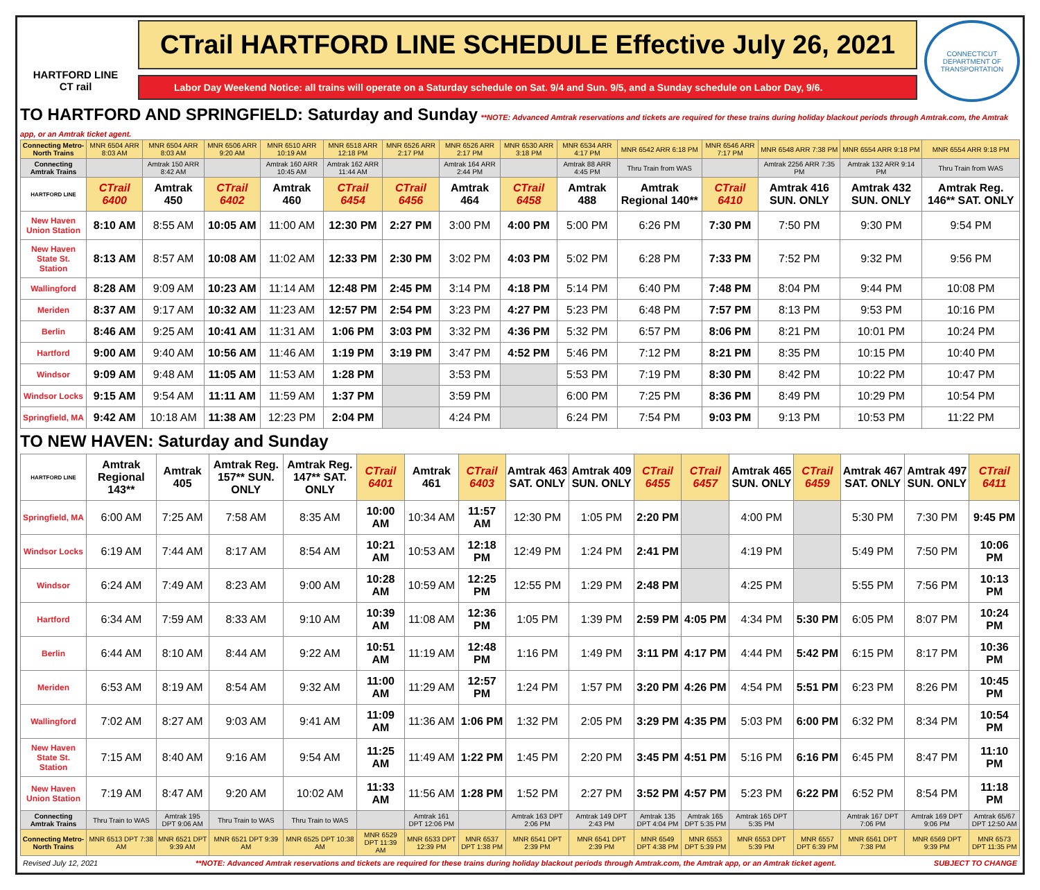HARTFORD LINE
CT rail
CTrail HARTFORD LINE SCHEDULE Effective July 26, 2021
Labor Day Weekend Notice: all trains will operate on a Saturday schedule on Sat. 9/4 and Sun. 9/5, and a Sunday schedule on Labor Day, 9/6.
CONNECTICUT DEPARTMENT OF TRANSPORTATION
TO HARTFORD AND SPRINGFIELD: Saturday and Sunday
**NOTE: Advanced Amtrak reservations and tickets are required for these trains during holiday blackout periods through Amtrak.com, the Amtrak app, or an Amtrak ticket agent.
| Connecting Metro-North Trains | MNR 6504 ARR 8:03 AM | MNR 6504 ARR 8:03 AM | MNR 6506 ARR 9:20 AM | MNR 6510 ARR 10:19 AM | MNR 6518 ARR 12:18 PM | MNR 6526 ARR 2:17 PM | MNR 6526 ARR 2:17 PM | MNR 6530 ARR 3:18 PM | MNR 6534 ARR 4:17 PM | MNR 6542 ARR 6:18 PM | MNR 6546 ARR 7:17 PM | MNR 6548 ARR 7:38 PM | MNR 6554 ARR 9:18 PM | MNR 6554 ARR 9:18 PM |
| Connecting Amtrak Trains | | Amtrak 150 ARR 8:42 AM | | Amtrak 160 ARR 10:45 AM | Amtrak 162 ARR 11:44 AM | | Amtrak 164 ARR 2:44 PM | | Amtrak 88 ARR 4:45 PM | Thru Train from WAS | | Amtrak 2256 ARR 7:35 PM | Amtrak 132 ARR 9:14 PM | Thru Train from WAS |
| HARTFORD LINE | CTrail 6400 | Amtrak 450 | CTrail 6402 | Amtrak 460 | CTrail 6454 | CTrail 6456 | Amtrak 464 | CTrail 6458 | Amtrak 488 | Amtrak Regional 140** | CTrail 6410 | Amtrak 416 SUN. ONLY | Amtrak 432 SUN. ONLY | Amtrak Reg. 146** SAT. ONLY |
| New Haven Union Station | 8:10 AM | 8:55 AM | 10:05 AM | 11:00 AM | 12:30 PM | 2:27 PM | 3:00 PM | 4:00 PM | 5:00 PM | 6:26 PM | 7:30 PM | 7:50 PM | 9:30 PM | 9:54 PM |
| New Haven State St. Station | 8:13 AM | 8:57 AM | 10:08 AM | 11:02 AM | 12:33 PM | 2:30 PM | 3:02 PM | 4:03 PM | 5:02 PM | 6:28 PM | 7:33 PM | 7:52 PM | 9:32 PM | 9:56 PM |
| Wallingford | 8:28 AM | 9:09 AM | 10:23 AM | 11:14 AM | 12:48 PM | 2:45 PM | 3:14 PM | 4:18 PM | 5:14 PM | 6:40 PM | 7:48 PM | 8:04 PM | 9:44 PM | 10:08 PM |
| Meriden | 8:37 AM | 9:17 AM | 10:32 AM | 11:23 AM | 12:57 PM | 2:54 PM | 3:23 PM | 4:27 PM | 5:23 PM | 6:48 PM | 7:57 PM | 8:13 PM | 9:53 PM | 10:16 PM |
| Berlin | 8:46 AM | 9:25 AM | 10:41 AM | 11:31 AM | 1:06 PM | 3:03 PM | 3:32 PM | 4:36 PM | 5:32 PM | 6:57 PM | 8:06 PM | 8:21 PM | 10:01 PM | 10:24 PM |
| Hartford | 9:00 AM | 9:40 AM | 10:56 AM | 11:46 AM | 1:19 PM | 3:19 PM | 3:47 PM | 4:52 PM | 5:46 PM | 7:12 PM | 8:21 PM | 8:35 PM | 10:15 PM | 10:40 PM |
| Windsor | 9:09 AM | 9:48 AM | 11:05 AM | 11:53 AM | 1:28 PM | | 3:53 PM | | 5:53 PM | 7:19 PM | 8:30 PM | 8:42 PM | 10:22 PM | 10:47 PM |
| Windsor Locks | 9:15 AM | 9:54 AM | 11:11 AM | 11:59 AM | 1:37 PM | | 3:59 PM | | 6:00 PM | 7:25 PM | 8:36 PM | 8:49 PM | 10:29 PM | 10:54 PM |
| Springfield, MA | 9:42 AM | 10:18 AM | 11:38 AM | 12:23 PM | 2:04 PM | | 4:24 PM | | 6:24 PM | 7:54 PM | 9:03 PM | 9:13 PM | 10:53 PM | 11:22 PM |
TO NEW HAVEN: Saturday and Sunday
| HARTFORD LINE | Amtrak Regional 143** | Amtrak 405 | Amtrak Reg. 157** SUN. ONLY | Amtrak Reg. 147** SAT. ONLY | CTrail 6401 | Amtrak 461 | CTrail 6403 | Amtrak 463 SAT. ONLY | Amtrak 409 SUN. ONLY | CTrail 6455 | CTrail 6457 | Amtrak 465 SUN. ONLY | CTrail 6459 | Amtrak 467 SAT. ONLY | Amtrak 497 SUN. ONLY | CTrail 6411 |
| --- | --- | --- | --- | --- | --- | --- | --- | --- | --- | --- | --- | --- | --- | --- | --- | --- |
| Springfield, MA | 6:00 AM | 7:25 AM | 7:58 AM | 8:35 AM | 10:00 AM | 10:34 AM | 11:57 AM | 12:30 PM | 1:05 PM | 2:20 PM | | 4:00 PM | | 5:30 PM | 7:30 PM | 9:45 PM |
| Windsor Locks | 6:19 AM | 7:44 AM | 8:17 AM | 8:54 AM | 10:21 AM | 10:53 AM | 12:18 PM | 12:49 PM | 1:24 PM | 2:41 PM | | 4:19 PM | | 5:49 PM | 7:50 PM | 10:06 PM |
| Windsor | 6:24 AM | 7:49 AM | 8:23 AM | 9:00 AM | 10:28 AM | 10:59 AM | 12:25 PM | 12:55 PM | 1:29 PM | 2:48 PM | | 4:25 PM | | 5:55 PM | 7:56 PM | 10:13 PM |
| Hartford | 6:34 AM | 7:59 AM | 8:33 AM | 9:10 AM | 10:39 AM | 11:08 AM | 12:36 PM | 1:05 PM | 1:39 PM | 2:59 PM | 4:05 PM | 4:34 PM | 5:30 PM | 6:05 PM | 8:07 PM | 10:24 PM |
| Berlin | 6:44 AM | 8:10 AM | 8:44 AM | 9:22 AM | 10:51 AM | 11:19 AM | 12:48 PM | 1:16 PM | 1:49 PM | 3:11 PM | 4:17 PM | 4:44 PM | 5:42 PM | 6:15 PM | 8:17 PM | 10:36 PM |
| Meriden | 6:53 AM | 8:19 AM | 8:54 AM | 9:32 AM | 11:00 AM | 11:29 AM | 12:57 PM | 1:24 PM | 1:57 PM | 3:20 PM | 4:26 PM | 4:54 PM | 5:51 PM | 6:23 PM | 8:26 PM | 10:45 PM |
| Wallingford | 7:02 AM | 8:27 AM | 9:03 AM | 9:41 AM | 11:09 AM | 11:36 AM | 1:06 PM | 1:32 PM | 2:05 PM | 3:29 PM | 4:35 PM | 5:03 PM | 6:00 PM | 6:32 PM | 8:34 PM | 10:54 PM |
| New Haven State St. Station | 7:15 AM | 8:40 AM | 9:16 AM | 9:54 AM | 11:25 AM | 11:49 AM | 1:22 PM | 1:45 PM | 2:20 PM | 3:45 PM | 4:51 PM | 5:16 PM | 6:16 PM | 6:45 PM | 8:47 PM | 11:10 PM |
| New Haven Union Station | 7:19 AM | 8:47 AM | 9:20 AM | 10:02 AM | 11:33 AM | 11:56 AM | 1:28 PM | 1:52 PM | 2:27 PM | 3:52 PM | 4:57 PM | 5:23 PM | 6:22 PM | 6:52 PM | 8:54 PM | 11:18 PM |
| Connecting Amtrak Trains | Thru Train to WAS | Amtrak 195 DPT 9:06 AM | Thru Train to WAS | Thru Train to WAS | | Amtrak 161 DPT 12:06 PM | | Amtrak 163 DPT 2:06 PM | Amtrak 149 DPT 2:43 PM | Amtrak 135 DPT 4:04 PM | Amtrak 165 DPT 5:35 PM | Amtrak 165 DPT 5:35 PM | | Amtrak 167 DPT 7:06 PM | Amtrak 169 DPT 9:06 PM | Amtrak 65/67 DPT 12:50 AM |
| Connecting Metro-North Trains | MNR 6513 DPT 7:38 AM | MNR 6521 DPT 9:39 AM | MNR 6521 DPT 9:39 AM | MNR 6525 DPT 10:38 AM | MNR 6529 DPT 11:39 AM | MNR 6533 DPT 12:39 PM | MNR 6537 DPT 1:38 PM | MNR 6541 DPT 2:39 PM | MNR 6541 DPT 2:39 PM | MNR 6549 DPT 4:38 PM | MNR 6553 DPT 5:39 PM | MNR 6553 DPT 5:39 PM | MNR 6557 DPT 6:39 PM | MNR 6561 DPT 7:38 PM | MNR 6569 DPT 9:39 PM | MNR 6573 DPT 11:35 PM |
Revised July 12, 2021 **NOTE: Advanced Amtrak reservations and tickets are required for these trains during holiday blackout periods through Amtrak.com, the Amtrak app, or an Amtrak ticket agent. SUBJECT TO CHANGE